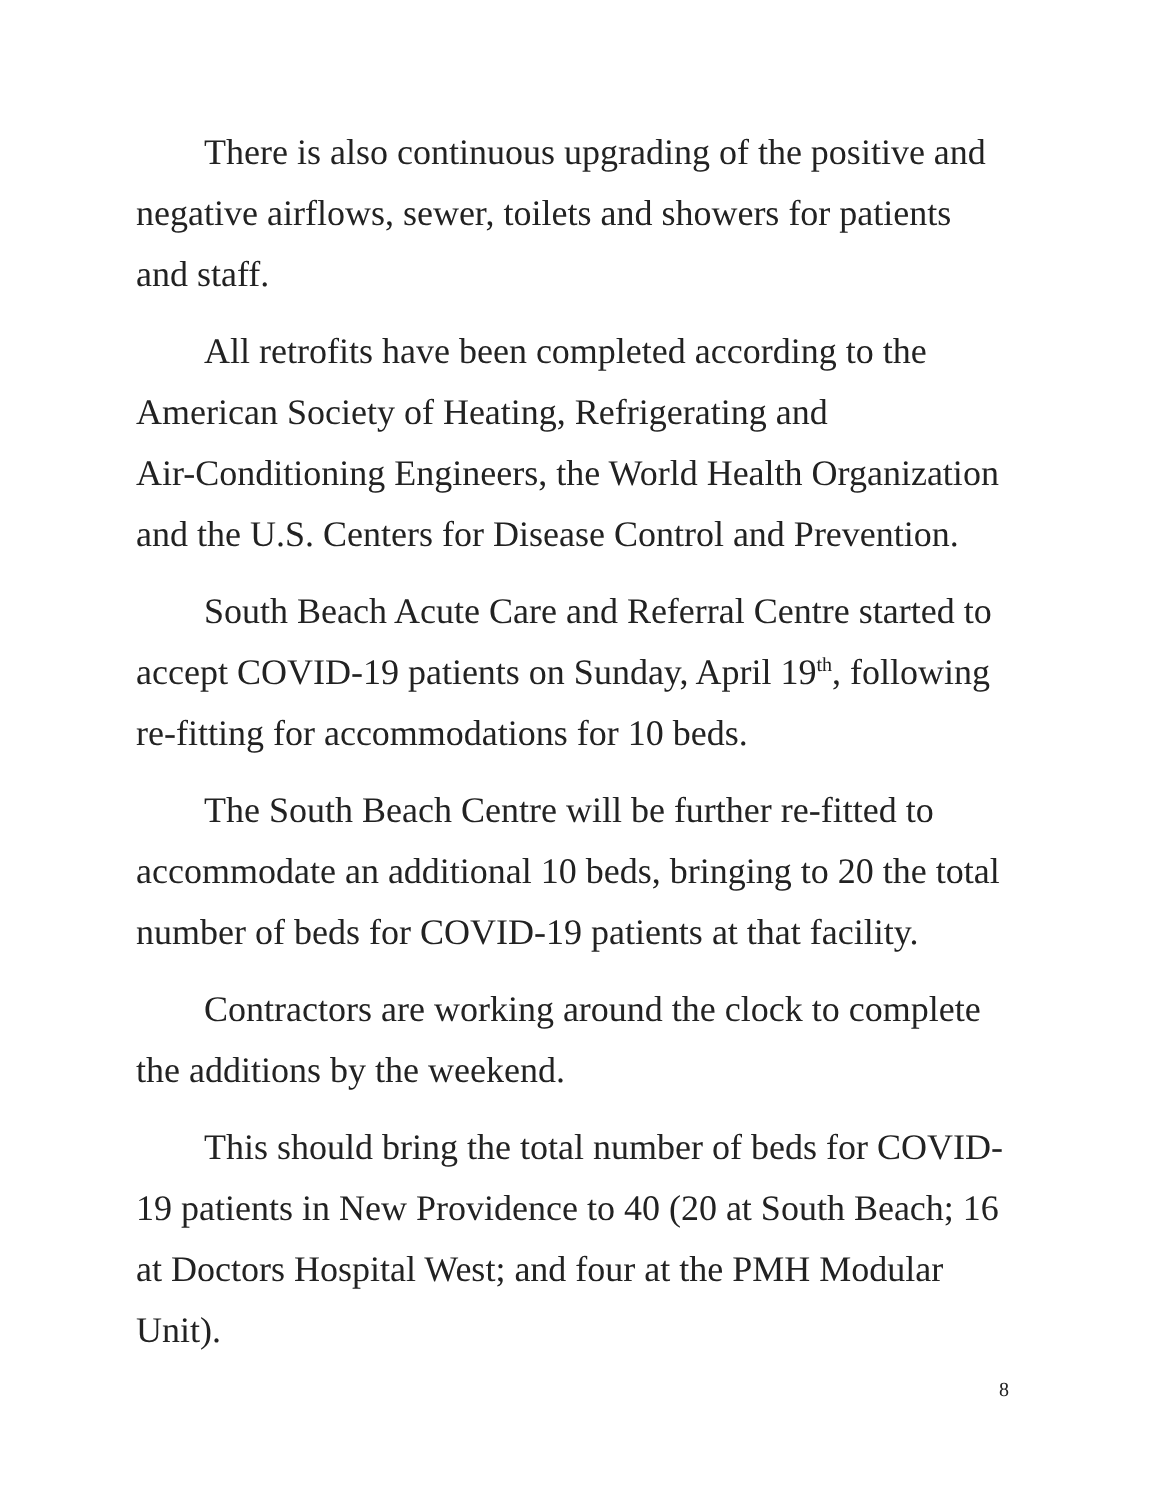There is also continuous upgrading of the positive and negative airflows, sewer, toilets and showers for patients and staff.
All retrofits have been completed according to the American Society of Heating, Refrigerating and
Air-Conditioning Engineers, the World Health Organization and the U.S. Centers for Disease Control and Prevention.
South Beach Acute Care and Referral Centre started to accept COVID-19 patients on Sunday, April 19<sup>th</sup>, following re-fitting for accommodations for 10 beds.
The South Beach Centre will be further re-fitted to accommodate an additional 10 beds, bringing to 20 the total number of beds for COVID-19 patients at that facility.
Contractors are working around the clock to complete the additions by the weekend.
This should bring the total number of beds for COVID-19 patients in New Providence to 40 (20 at South Beach; 16 at Doctors Hospital West; and four at the PMH Modular Unit).
8